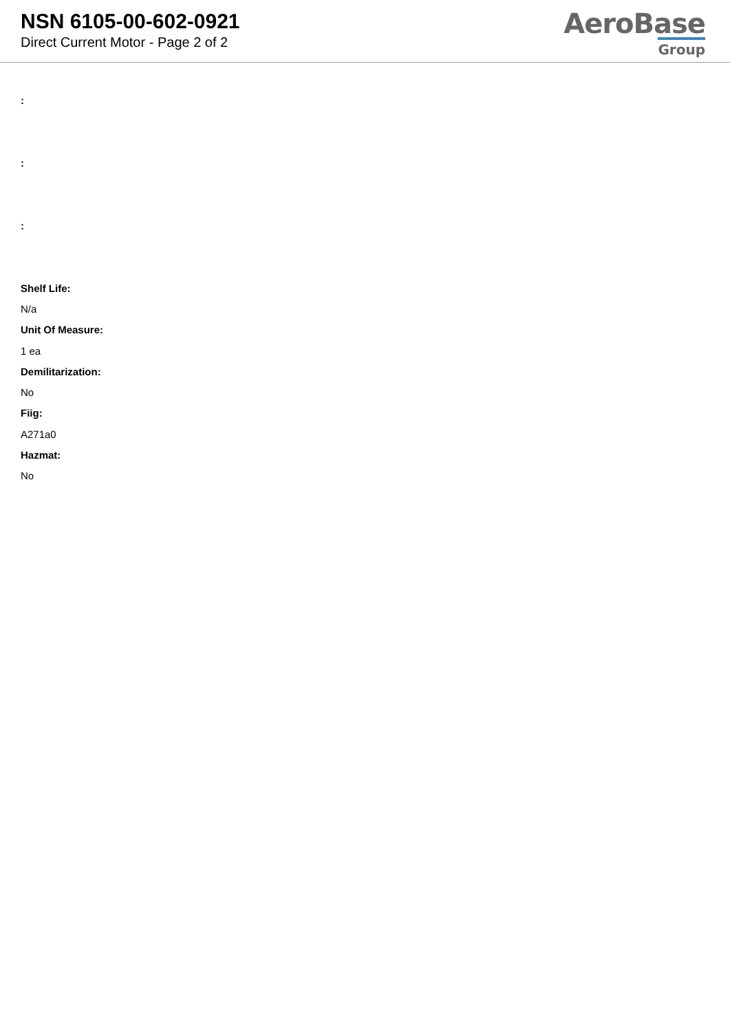NSN 6105-00-602-0921
Direct Current Motor - Page 2 of 2
AeroBase
Group
:
:
:
Shelf Life:
N/a
Unit Of Measure:
1 ea
Demilitarization:
No
Fiig:
A271a0
Hazmat:
No